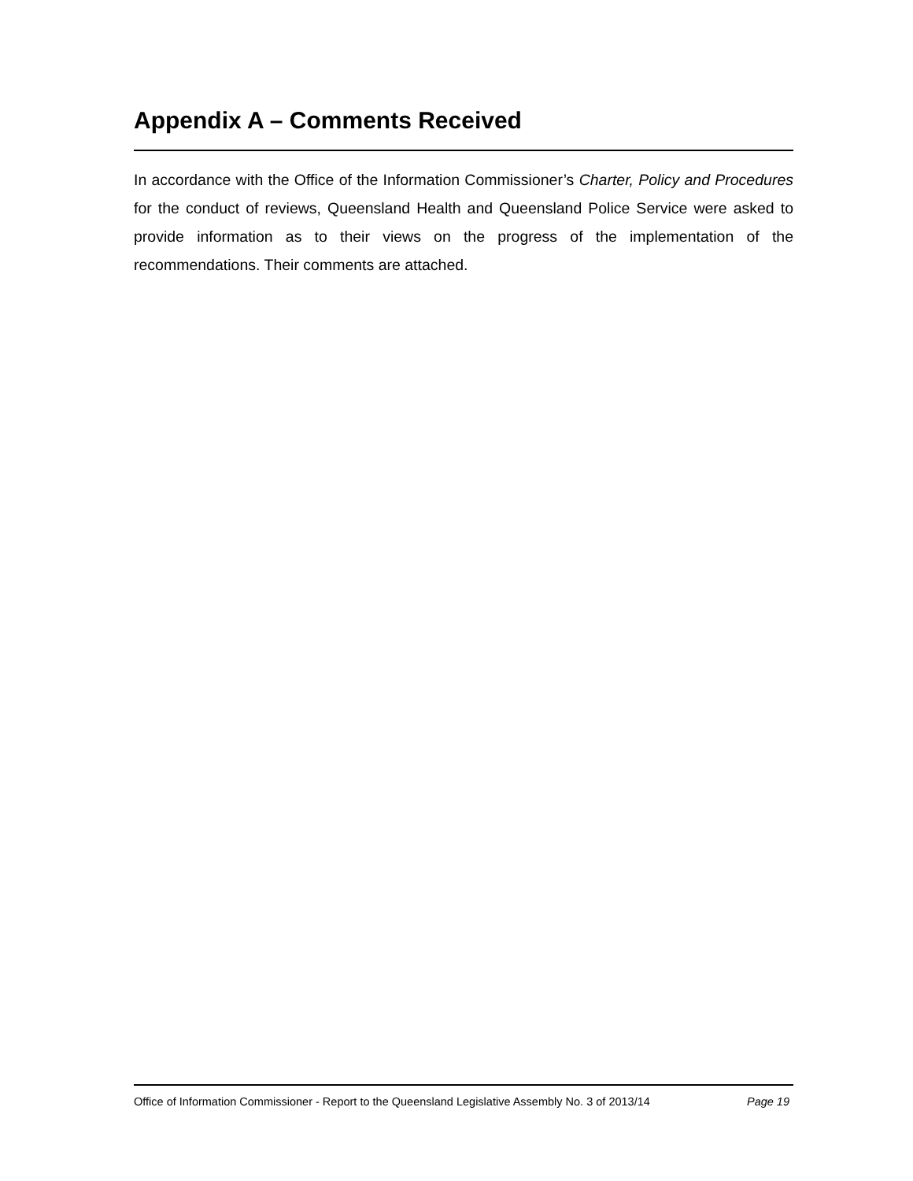Appendix A – Comments Received
In accordance with the Office of the Information Commissioner’s Charter, Policy and Procedures for the conduct of reviews, Queensland Health and Queensland Police Service were asked to provide information as to their views on the progress of the implementation of the recommendations. Their comments are attached.
Office of Information Commissioner - Report to the Queensland Legislative Assembly No. 3 of 2013/14 Page 19